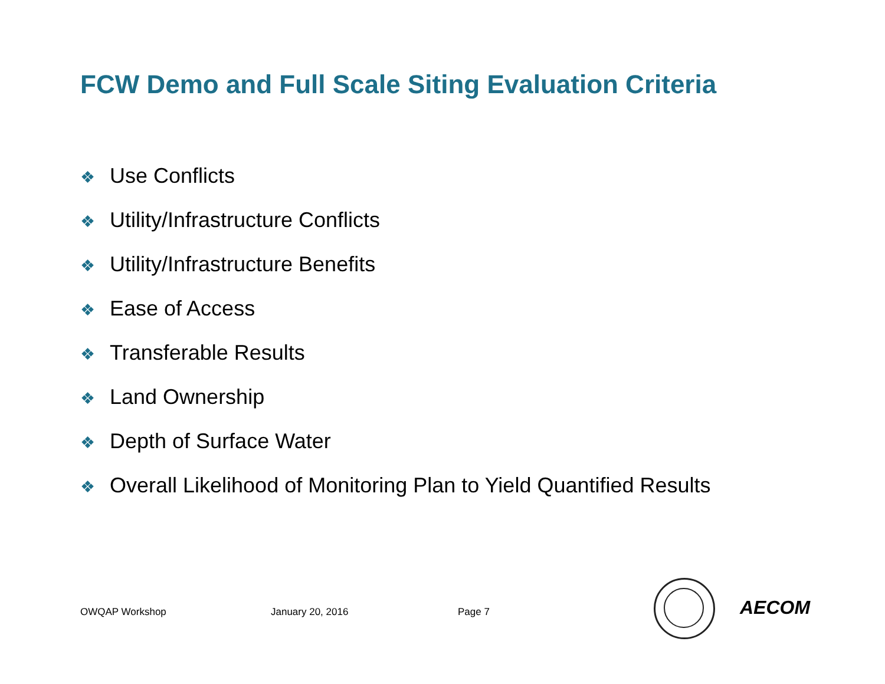FCW Demo and Full Scale Siting Evaluation Criteria
❖ Use Conflicts
❖ Utility/Infrastructure Conflicts
❖ Utility/Infrastructure Benefits
❖ Ease of Access
❖ Transferable Results
❖ Land Ownership
❖ Depth of Surface Water
❖ Overall Likelihood of Monitoring Plan to Yield Quantified Results
OWQAP Workshop January 20, 2016 Page 7 AECOM